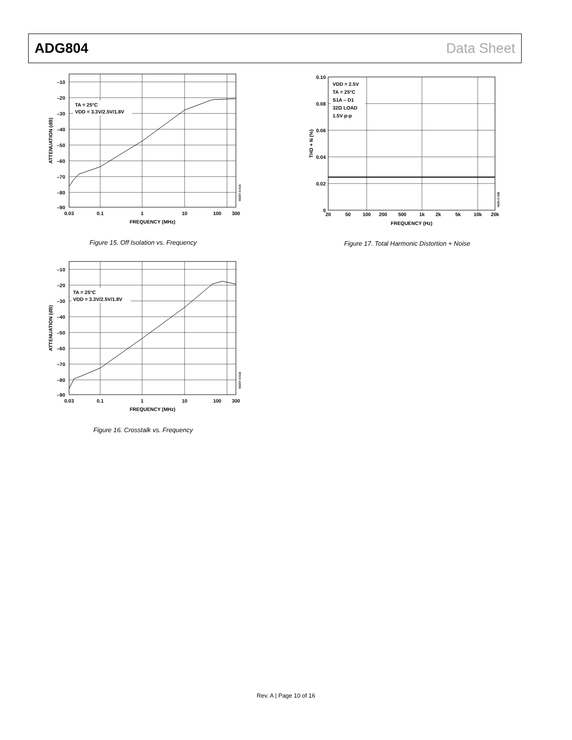ADG804 Data Sheet
TA = 25°C
VDD = 3.3V/2.5V/1.8V
–10
–20
–30
–40
–50
–60
–70
–80
–90
0.03
0.1
1
10
100
300
FREQUENCY (MHz)
ATTENUATION (dB)
04307-0-015
Figure 15. Off Isolation vs. Frequency
TA = 25°C
VDD = 3.3V/2.5V/1.8V
–10
–20
–30
–40
–50
–60
–70
–80
–90
0.03
0.1
1
10
100
300
FREQUENCY (MHz)
ATTENUATION (dB)
04307-0-016
Figure 16. Crosstalk vs. Frequency
VDD = 2.5V
TA = 25°C
S1A – D1
32Ω LOAD
1.5V p-p
0.10
0.08
0.06
0.04
0.02
0
20
50
100
200
500
1k
2k
5k
10k
20k
FREQUENCY (Hz)
THD + N (%)
0430-0-028
Figure 17. Total Harmonic Distortion + Noise
Rev. A | Page 10 of 16